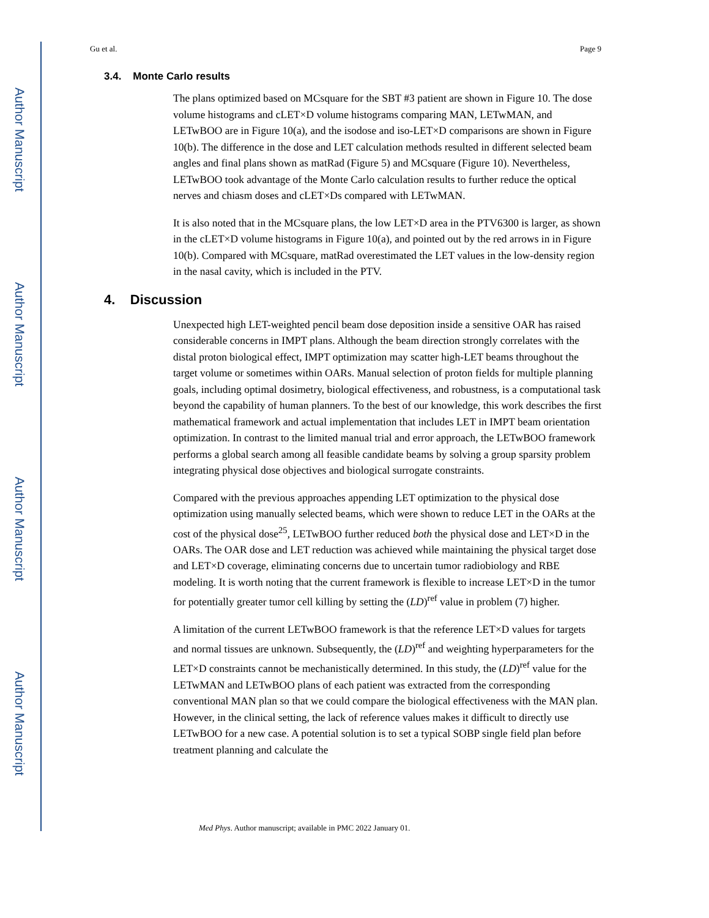Author Manuscript
Author Manuscript
Author Manuscript
Author Manuscript
Gu et al. Page 9
3.4. Monte Carlo results
The plans optimized based on MCsquare for the SBT #3 patient are shown in Figure 10. The dose volume histograms and cLET×D volume histograms comparing MAN, LETwMAN, and LETwBOO are in Figure 10(a), and the isodose and iso-LET×D comparisons are shown in Figure 10(b). The difference in the dose and LET calculation methods resulted in different selected beam angles and final plans shown as matRad (Figure 5) and MCsquare (Figure 10). Nevertheless, LETwBOO took advantage of the Monte Carlo calculation results to further reduce the optical nerves and chiasm doses and cLET×Ds compared with LETwMAN.
It is also noted that in the MCsquare plans, the low LET×D area in the PTV6300 is larger, as shown in the cLET×D volume histograms in Figure 10(a), and pointed out by the red arrows in in Figure 10(b). Compared with MCsquare, matRad overestimated the LET values in the low-density region in the nasal cavity, which is included in the PTV.
4. Discussion
Unexpected high LET-weighted pencil beam dose deposition inside a sensitive OAR has raised considerable concerns in IMPT plans. Although the beam direction strongly correlates with the distal proton biological effect, IMPT optimization may scatter high-LET beams throughout the target volume or sometimes within OARs. Manual selection of proton fields for multiple planning goals, including optimal dosimetry, biological effectiveness, and robustness, is a computational task beyond the capability of human planners. To the best of our knowledge, this work describes the first mathematical framework and actual implementation that includes LET in IMPT beam orientation optimization. In contrast to the limited manual trial and error approach, the LETwBOO framework performs a global search among all feasible candidate beams by solving a group sparsity problem integrating physical dose objectives and biological surrogate constraints.
Compared with the previous approaches appending LET optimization to the physical dose optimization using manually selected beams, which were shown to reduce LET in the OARs at the cost of the physical dose<sup>25</sup>, LETwBOO further reduced both the physical dose and LET×D in the OARs. The OAR dose and LET reduction was achieved while maintaining the physical target dose and LET×D coverage, eliminating concerns due to uncertain tumor radiobiology and RBE modeling. It is worth noting that the current framework is flexible to increase LET×D in the tumor for potentially greater tumor cell killing by setting the (LD)<sup>ref</sup> value in problem (7) higher.
A limitation of the current LETwBOO framework is that the reference LET×D values for targets and normal tissues are unknown. Subsequently, the (LD)<sup>ref</sup> and weighting hyperparameters for the LET×D constraints cannot be mechanistically determined. In this study, the (LD)<sup>ref</sup> value for the LETwMAN and LETwBOO plans of each patient was extracted from the corresponding conventional MAN plan so that we could compare the biological effectiveness with the MAN plan. However, in the clinical setting, the lack of reference values makes it difficult to directly use LETwBOO for a new case. A potential solution is to set a typical SOBP single field plan before treatment planning and calculate the
Med Phys. Author manuscript; available in PMC 2022 January 01.